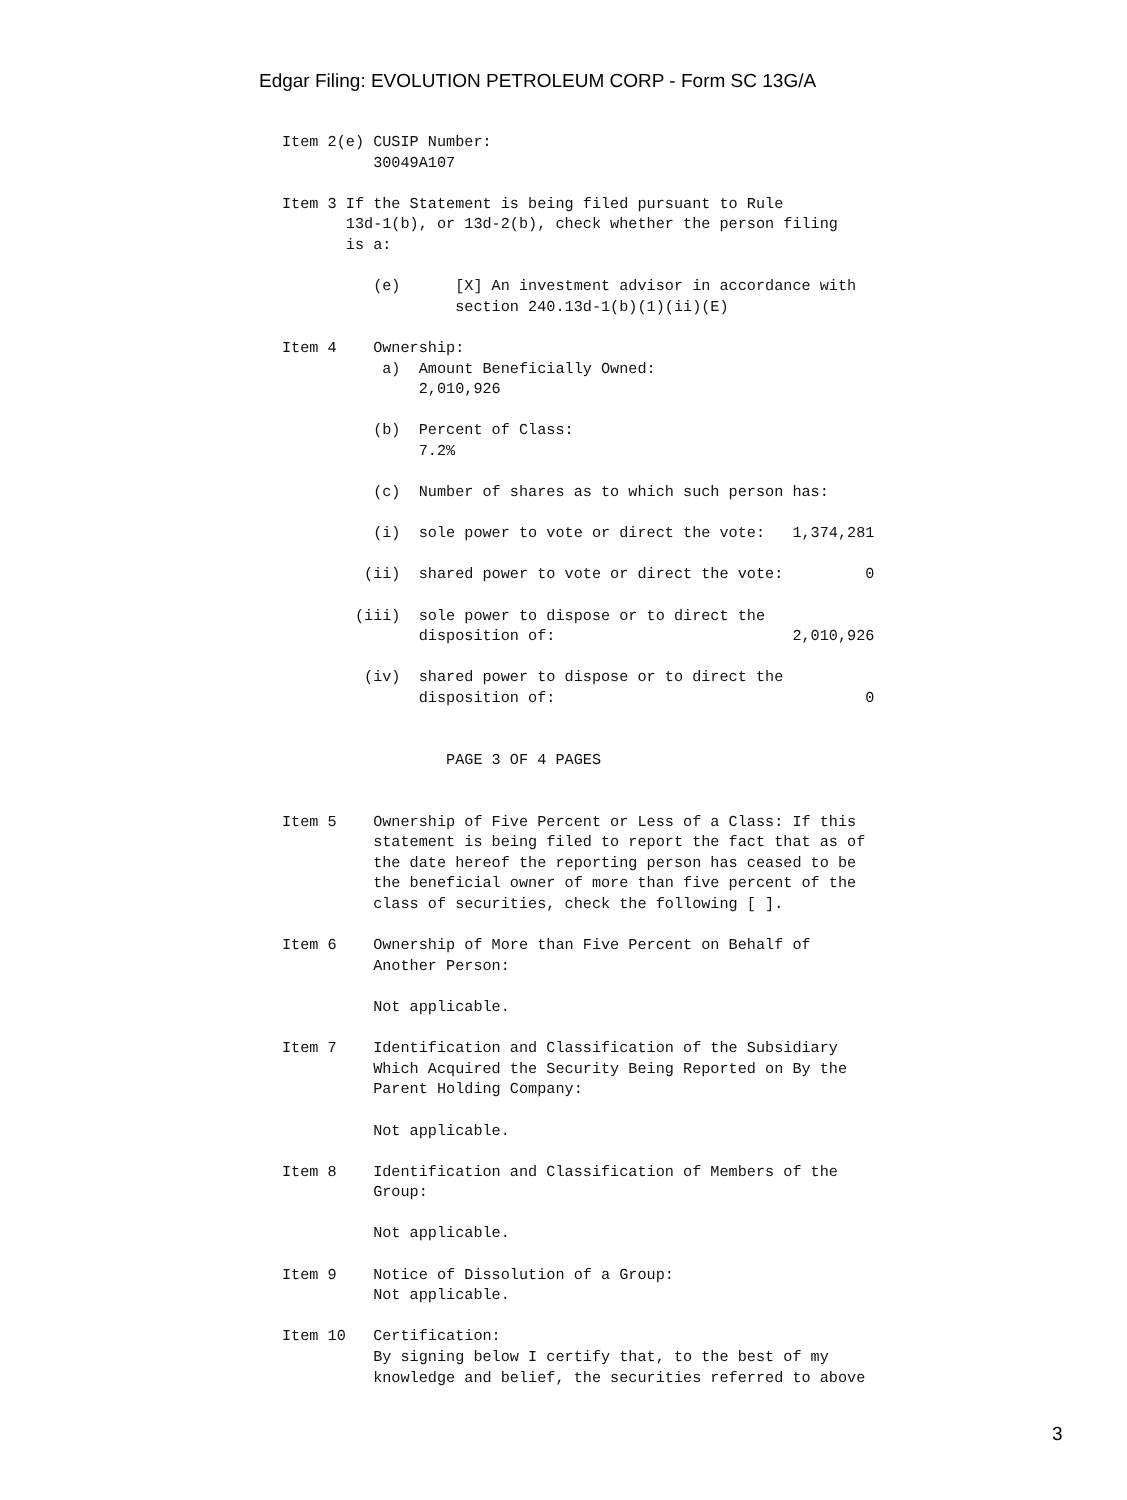Edgar Filing: EVOLUTION PETROLEUM CORP - Form SC 13G/A
Item 2(e) CUSIP Number:
          30049A107

Item 3 If the Statement is being filed pursuant to Rule
       13d-1(b), or 13d-2(b), check whether the person filing
       is a:

          (e)      [X] An investment advisor in accordance with
                   section 240.13d-1(b)(1)(ii)(E)

Item 4    Ownership:
           a)  Amount Beneficially Owned:
               2,010,926

          (b)  Percent of Class:
               7.2%

          (c)  Number of shares as to which such person has:

          (i)  sole power to vote or direct the vote:   1,374,281

         (ii)  shared power to vote or direct the vote:         0

        (iii)  sole power to dispose or to direct the
               disposition of:                          2,010,926

         (iv)  shared power to dispose or to direct the
               disposition of:                                  0


                  PAGE 3 OF 4 PAGES


Item 5    Ownership of Five Percent or Less of a Class: If this
          statement is being filed to report the fact that as of
          the date hereof the reporting person has ceased to be
          the beneficial owner of more than five percent of the
          class of securities, check the following [ ].

Item 6    Ownership of More than Five Percent on Behalf of
          Another Person:

          Not applicable.

Item 7    Identification and Classification of the Subsidiary
          Which Acquired the Security Being Reported on By the
          Parent Holding Company:

          Not applicable.

Item 8    Identification and Classification of Members of the
          Group:

          Not applicable.

Item 9    Notice of Dissolution of a Group:
          Not applicable.

Item 10   Certification:
          By signing below I certify that, to the best of my
          knowledge and belief, the securities referred to above
3